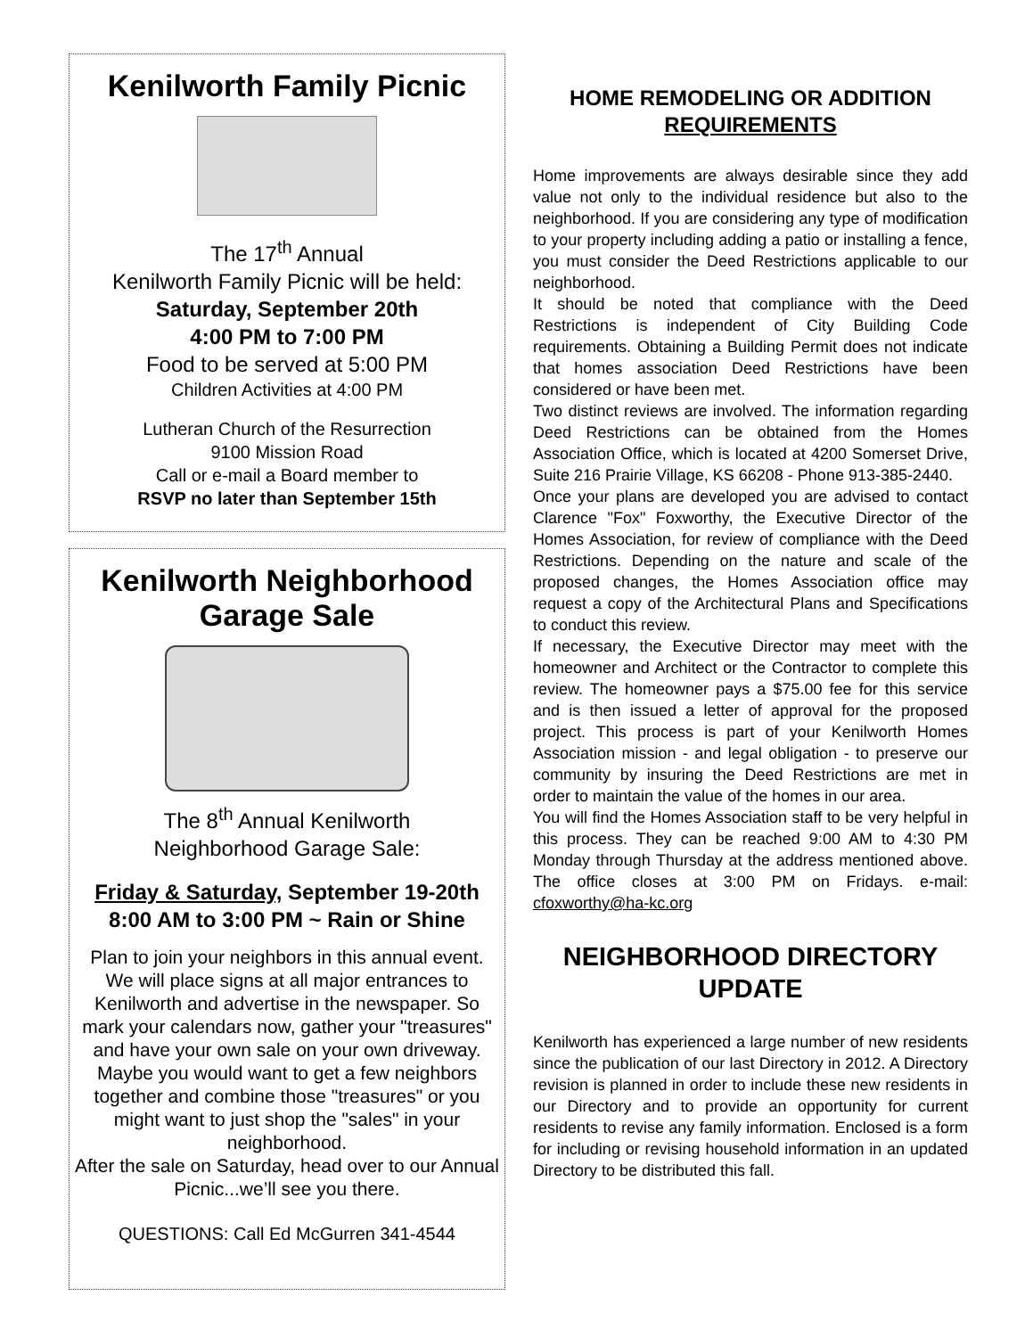Kenilworth Family Picnic
The 17<sup>th</sup> Annual
Kenilworth Family Picnic will be held:
Saturday, September 20th
4:00 PM to 7:00 PM
Food to be served at 5:00 PM
Children Activities at 4:00 PM
Lutheran Church of the Resurrection
9100 Mission Road
Call or e-mail a Board member to
RSVP no later than September 15th
Kenilworth Neighborhood
Garage Sale
The 8<sup>th</sup> Annual Kenilworth
Neighborhood Garage Sale:
Friday & Saturday, September 19-20th
8:00 AM to 3:00 PM ~ Rain or Shine
Plan to join your neighbors in this annual event. We will place signs at all major entrances to Kenilworth and advertise in the newspaper. So mark your calendars now, gather your "treasures" and have your own sale on your own driveway. Maybe you would want to get a few neighbors together and combine those "treasures" or you might want to just shop the "sales" in your neighborhood.
After the sale on Saturday, head over to our Annual Picnic...we’ll see you there.
QUESTIONS: Call Ed McGurren 341-4544
HOME REMODELING OR ADDITION REQUIREMENTS
Home improvements are always desirable since they add value not only to the individual residence but also to the neighborhood. If you are considering any type of modification to your property including adding a patio or installing a fence, you must consider the Deed Restrictions applicable to our neighborhood.
It should be noted that compliance with the Deed Restrictions is independent of City Building Code requirements. Obtaining a Building Permit does not indicate that homes association Deed Restrictions have been considered or have been met.
Two distinct reviews are involved. The information regarding Deed Restrictions can be obtained from the Homes Association Office, which is located at 4200 Somerset Drive, Suite 216 Prairie Village, KS 66208 - Phone 913-385-2440.
Once your plans are developed you are advised to contact Clarence "Fox" Foxworthy, the Executive Director of the Homes Association, for review of compliance with the Deed Restrictions. Depending on the nature and scale of the proposed changes, the Homes Association office may request a copy of the Architectural Plans and Specifications to conduct this review.
If necessary, the Executive Director may meet with the homeowner and Architect or the Contractor to complete this review. The homeowner pays a $75.00 fee for this service and is then issued a letter of approval for the proposed project. This process is part of your Kenilworth Homes Association mission - and legal obligation - to preserve our community by insuring the Deed Restrictions are met in order to maintain the value of the homes in our area.
You will find the Homes Association staff to be very helpful in this process. They can be reached 9:00 AM to 4:30 PM Monday through Thursday at the address mentioned above. The office closes at 3:00 PM on Fridays. e-mail: cfoxworthy@ha-kc.org
NEIGHBORHOOD DIRECTORY UPDATE
Kenilworth has experienced a large number of new residents since the publication of our last Directory in 2012. A Directory revision is planned in order to include these new residents in our Directory and to provide an opportunity for current residents to revise any family information. Enclosed is a form for including or revising household information in an updated Directory to be distributed this fall.